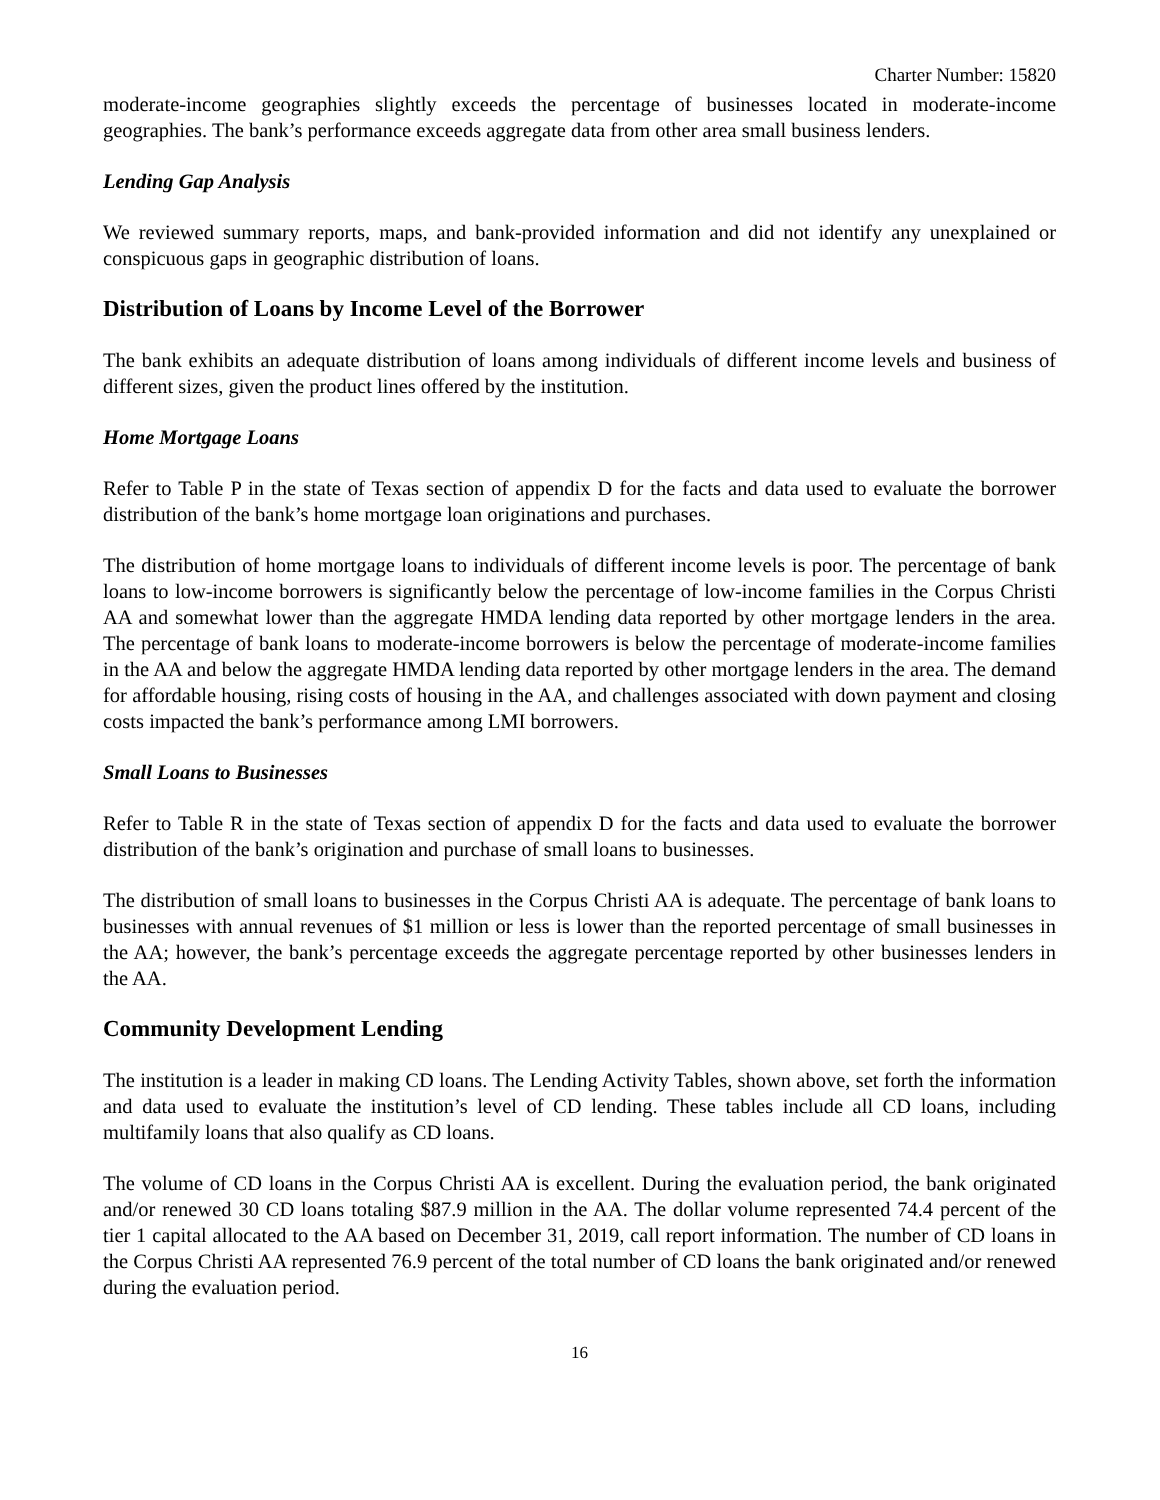Charter Number: 15820
moderate-income geographies slightly exceeds the percentage of businesses located in moderate-income geographies. The bank’s performance exceeds aggregate data from other area small business lenders.
Lending Gap Analysis
We reviewed summary reports, maps, and bank-provided information and did not identify any unexplained or conspicuous gaps in geographic distribution of loans.
Distribution of Loans by Income Level of the Borrower
The bank exhibits an adequate distribution of loans among individuals of different income levels and business of different sizes, given the product lines offered by the institution.
Home Mortgage Loans
Refer to Table P in the state of Texas section of appendix D for the facts and data used to evaluate the borrower distribution of the bank’s home mortgage loan originations and purchases.
The distribution of home mortgage loans to individuals of different income levels is poor. The percentage of bank loans to low-income borrowers is significantly below the percentage of low-income families in the Corpus Christi AA and somewhat lower than the aggregate HMDA lending data reported by other mortgage lenders in the area. The percentage of bank loans to moderate-income borrowers is below the percentage of moderate-income families in the AA and below the aggregate HMDA lending data reported by other mortgage lenders in the area. The demand for affordable housing, rising costs of housing in the AA, and challenges associated with down payment and closing costs impacted the bank’s performance among LMI borrowers.
Small Loans to Businesses
Refer to Table R in the state of Texas section of appendix D for the facts and data used to evaluate the borrower distribution of the bank’s origination and purchase of small loans to businesses.
The distribution of small loans to businesses in the Corpus Christi AA is adequate. The percentage of bank loans to businesses with annual revenues of $1 million or less is lower than the reported percentage of small businesses in the AA; however, the bank’s percentage exceeds the aggregate percentage reported by other businesses lenders in the AA.
Community Development Lending
The institution is a leader in making CD loans. The Lending Activity Tables, shown above, set forth the information and data used to evaluate the institution’s level of CD lending. These tables include all CD loans, including multifamily loans that also qualify as CD loans.
The volume of CD loans in the Corpus Christi AA is excellent. During the evaluation period, the bank originated and/or renewed 30 CD loans totaling $87.9 million in the AA. The dollar volume represented 74.4 percent of the tier 1 capital allocated to the AA based on December 31, 2019, call report information. The number of CD loans in the Corpus Christi AA represented 76.9 percent of the total number of CD loans the bank originated and/or renewed during the evaluation period.
16